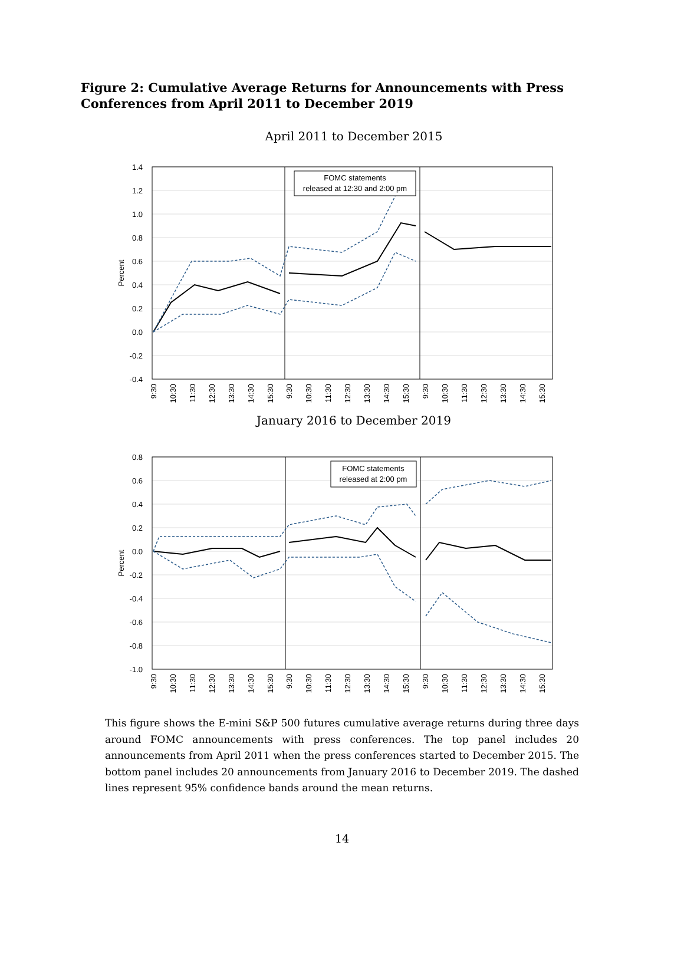Figure 2: Cumulative Average Returns for Announcements with Press Conferences from April 2011 to December 2019
April 2011 to December 2015
1.4
1.2
1.0
0.8
0.6
0.4
0.2
0.0
-0.2
-0.4
Percent
FOMC statements
released at 12:30 and 2:00 pm
9:30
10:30
11:30
12:30
13:30
14:30
15:30
9:30
10:30
11:30
12:30
13:30
14:30
15:30
9:30
10:30
11:30
12:30
13:30
14:30
15:30
January 2016 to December 2019
0.8
0.6
0.4
0.2
0.0
-0.2
-0.4
-0.6
-0.8
-1.0
Percent
FOMC statements
released at 2:00 pm
9:30
10:30
11:30
12:30
13:30
14:30
15:30
9:30
10:30
11:30
12:30
13:30
14:30
15:30
9:30
10:30
11:30
12:30
13:30
14:30
15:30
This figure shows the E-mini S&P 500 futures cumulative average returns during three days around FOMC announcements with press conferences. The top panel includes 20 announcements from April 2011 when the press conferences started to December 2015. The bottom panel includes 20 announcements from January 2016 to December 2019. The dashed lines represent 95% confidence bands around the mean returns.
14